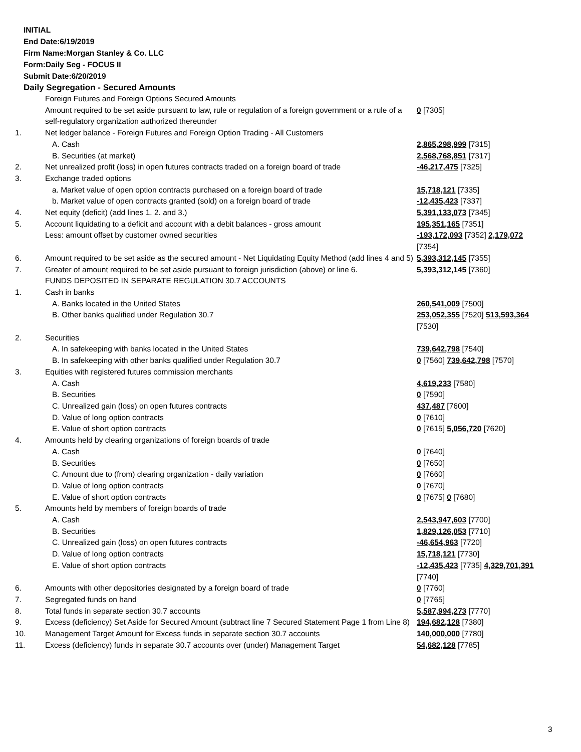INITIAL
End Date:6/19/2019
Firm Name:Morgan Stanley & Co. LLC
Form:Daily Seg - FOCUS II
Submit Date:6/20/2019
Daily Segregation - Secured Amounts
| | Foreign Futures and Foreign Options Secured Amounts | |
| | Amount required to be set aside pursuant to law, rule or regulation of a foreign government or a rule of a self-regulatory organization authorized thereunder | 0 [7305] |
| 1. | Net ledger balance - Foreign Futures and Foreign Option Trading - All Customers | |
| | A. Cash | 2,865,298,999 [7315] |
| | B. Securities (at market) | 2,568,768,851 [7317] |
| 2. | Net unrealized profit (loss) in open futures contracts traded on a foreign board of trade | -46,217,475 [7325] |
| 3. | Exchange traded options | |
| | a. Market value of open option contracts purchased on a foreign board of trade | 15,718,121 [7335] |
| | b. Market value of open contracts granted (sold) on a foreign board of trade | -12,435,423 [7337] |
| 4. | Net equity (deficit) (add lines 1. 2. and 3.) | 5,391,133,073 [7345] |
| 5. | Account liquidating to a deficit and account with a debit balances - gross amount | 195,351,165 [7351] |
| | Less: amount offset by customer owned securities | -193,172,093 [7352] 2,179,072 [7354] |
| 6. | Amount required to be set aside as the secured amount - Net Liquidating Equity Method (add lines 4 and 5) | 5,393,312,145 [7355] |
| 7. | Greater of amount required to be set aside pursuant to foreign jurisdiction (above) or line 6. | 5,393,312,145 [7360] |
| | FUNDS DEPOSITED IN SEPARATE REGULATION 30.7 ACCOUNTS | |
| 1. | Cash in banks | |
| | A. Banks located in the United States | 260,541,009 [7500] |
| | B. Other banks qualified under Regulation 30.7 | 253,052,355 [7520] 513,593,364 [7530] |
| 2. | Securities | |
| | A. In safekeeping with banks located in the United States | 739,642,798 [7540] |
| | B. In safekeeping with other banks qualified under Regulation 30.7 | 0 [7560] 739,642,798 [7570] |
| 3. | Equities with registered futures commission merchants | |
| | A. Cash | 4,619,233 [7580] |
| | B. Securities | 0 [7590] |
| | C. Unrealized gain (loss) on open futures contracts | 437,487 [7600] |
| | D. Value of long option contracts | 0 [7610] |
| | E. Value of short option contracts | 0 [7615] 5,056,720 [7620] |
| 4. | Amounts held by clearing organizations of foreign boards of trade | |
| | A. Cash | 0 [7640] |
| | B. Securities | 0 [7650] |
| | C. Amount due to (from) clearing organization - daily variation | 0 [7660] |
| | D. Value of long option contracts | 0 [7670] |
| | E. Value of short option contracts | 0 [7675] 0 [7680] |
| 5. | Amounts held by members of foreign boards of trade | |
| | A. Cash | 2,543,947,603 [7700] |
| | B. Securities | 1,829,126,053 [7710] |
| | C. Unrealized gain (loss) on open futures contracts | -46,654,963 [7720] |
| | D. Value of long option contracts | 15,718,121 [7730] |
| | E. Value of short option contracts | -12,435,423 [7735] 4,329,701,391 [7740] |
| 6. | Amounts with other depositories designated by a foreign board of trade | 0 [7760] |
| 7. | Segregated funds on hand | 0 [7765] |
| 8. | Total funds in separate section 30.7 accounts | 5,587,994,273 [7770] |
| 9. | Excess (deficiency) Set Aside for Secured Amount (subtract line 7 Secured Statement Page 1 from Line 8) | 194,682,128 [7380] |
| 10. | Management Target Amount for Excess funds in separate section 30.7 accounts | 140,000,000 [7780] |
| 11. | Excess (deficiency) funds in separate 30.7 accounts over (under) Management Target | 54,682,128 [7785] |
3